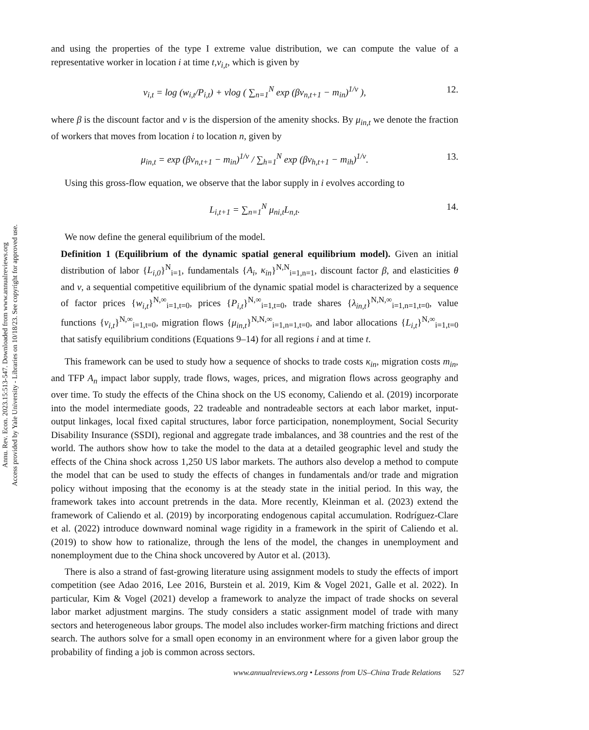Annu. Rev. Econ. 2023.15:513-547. Downloaded from www.annualreviews.org
Access provided by Yale University - Libraries on 10/18/23. See copyright for approved use.
and using the properties of the type I extreme value distribution, we can compute the value of a representative worker in location i at time t,v<sub>i,t</sub>, which is given by
v<sub>i,t</sub> = log (w<sub>i,t</sub>/P<sub>i,t</sub>) + νlog ( ∑<sub>n=1</sub><sup>N</sup> exp (βv<sub>n,t+1</sub> − m<sub>in</sub>)<sup>1/ν</sup> ), 12.
where β is the discount factor and ν is the dispersion of the amenity shocks. By μ<sub>in,t</sub> we denote the fraction of workers that moves from location i to location n, given by
μ<sub>in,t</sub> = exp (βv<sub>n,t+1</sub> − m<sub>in</sub>)<sup>1/ν</sup> / ∑<sub>h=1</sub><sup>N</sup> exp (βv<sub>h,t+1</sub> − m<sub>ih</sub>)<sup>1/ν</sup>. 13.
Using this gross-flow equation, we observe that the labor supply in i evolves according to
L<sub>i,t+1</sub> = ∑<sub>n=1</sub><sup>N</sup> μ<sub>ni,t</sub>L<sub>n,t</sub>. 14.
We now define the general equilibrium of the model.
Definition 1 (Equilibrium of the dynamic spatial general equilibrium model). Given an initial distribution of labor {L<sub>i,0</sub>}<sup>N</sup><sub>i=1</sub>, fundamentals {A<sub>i</sub>, κ<sub>in</sub>}<sup>N,N</sup><sub>i=1,n=1</sub>, discount factor β, and elasticities θ and ν, a sequential competitive equilibrium of the dynamic spatial model is characterized by a sequence of factor prices {w<sub>i,t</sub>}<sup>N,∞</sup><sub>i=1,t=0</sub>, prices {P<sub>i,t</sub>}<sup>N,∞</sup><sub>i=1,t=0</sub>, trade shares {λ<sub>in,t</sub>}<sup>N,N,∞</sup><sub>i=1,n=1,t=0</sub>, value functions {v<sub>i,t</sub>}<sup>N,∞</sup><sub>i=1,t=0</sub>, migration flows {μ<sub>in,t</sub>}<sup>N,N,∞</sup><sub>i=1,n=1,t=0</sub>, and labor allocations {L<sub>i,t</sub>}<sup>N,∞</sup><sub>i=1,t=0</sub> that satisfy equilibrium conditions (Equations 9–14) for all regions i and at time t.
This framework can be used to study how a sequence of shocks to trade costs κ<sub>in</sub>, migration costs m<sub>in</sub>, and TFP A<sub>n</sub> impact labor supply, trade flows, wages, prices, and migration flows across geography and over time. To study the effects of the China shock on the US economy, Caliendo et al. (2019) incorporate into the model intermediate goods, 22 tradeable and nontradeable sectors at each labor market, input-output linkages, local fixed capital structures, labor force participation, nonemployment, Social Security Disability Insurance (SSDI), regional and aggregate trade imbalances, and 38 countries and the rest of the world. The authors show how to take the model to the data at a detailed geographic level and study the effects of the China shock across 1,250 US labor markets. The authors also develop a method to compute the model that can be used to study the effects of changes in fundamentals and/or trade and migration policy without imposing that the economy is at the steady state in the initial period. In this way, the framework takes into account pretrends in the data. More recently, Kleinman et al. (2023) extend the framework of Caliendo et al. (2019) by incorporating endogenous capital accumulation. Rodríguez-Clare et al. (2022) introduce downward nominal wage rigidity in a framework in the spirit of Caliendo et al. (2019) to show how to rationalize, through the lens of the model, the changes in unemployment and nonemployment due to the China shock uncovered by Autor et al. (2013).
There is also a strand of fast-growing literature using assignment models to study the effects of import competition (see Adao 2016, Lee 2016, Burstein et al. 2019, Kim & Vogel 2021, Galle et al. 2022). In particular, Kim & Vogel (2021) develop a framework to analyze the impact of trade shocks on several labor market adjustment margins. The study considers a static assignment model of trade with many sectors and heterogeneous labor groups. The model also includes worker-firm matching frictions and direct search. The authors solve for a small open economy in an environment where for a given labor group the probability of finding a job is common across sectors.
www.annualreviews.org • Lessons from US–China Trade Relations 527